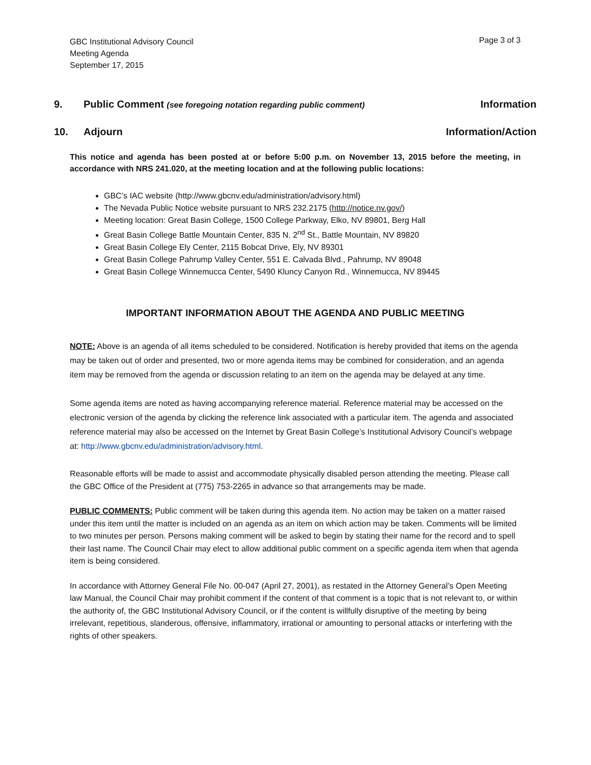GBC Institutional Advisory Council
Meeting Agenda
September 17, 2015
Page 3 of 3
9. Public Comment (see foregoing notation regarding public comment) Information
10. Adjourn Information/Action
This notice and agenda has been posted at or before 5:00 p.m. on November 13, 2015 before the meeting, in accordance with NRS 241.020, at the meeting location and at the following public locations:
GBC’s IAC website (http://www.gbcnv.edu/administration/advisory.html)
The Nevada Public Notice website pursuant to NRS 232.2175 (http://notice.nv.gov/)
Meeting location: Great Basin College, 1500 College Parkway, Elko, NV 89801, Berg Hall
Great Basin College Battle Mountain Center, 835 N. 2<sup>nd</sup> St., Battle Mountain, NV 89820
Great Basin College Ely Center, 2115 Bobcat Drive, Ely, NV 89301
Great Basin College Pahrump Valley Center, 551 E. Calvada Blvd., Pahrump, NV 89048
Great Basin College Winnemucca Center, 5490 Kluncy Canyon Rd., Winnemucca, NV 89445
IMPORTANT INFORMATION ABOUT THE AGENDA AND PUBLIC MEETING
NOTE: Above is an agenda of all items scheduled to be considered. Notification is hereby provided that items on the agenda may be taken out of order and presented, two or more agenda items may be combined for consideration, and an agenda item may be removed from the agenda or discussion relating to an item on the agenda may be delayed at any time.
Some agenda items are noted as having accompanying reference material. Reference material may be accessed on the electronic version of the agenda by clicking the reference link associated with a particular item. The agenda and associated reference material may also be accessed on the Internet by Great Basin College’s Institutional Advisory Council’s webpage at: http://www.gbcnv.edu/administration/advisory.html.
Reasonable efforts will be made to assist and accommodate physically disabled person attending the meeting. Please call the GBC Office of the President at (775) 753-2265 in advance so that arrangements may be made.
PUBLIC COMMENTS: Public comment will be taken during this agenda item. No action may be taken on a matter raised under this item until the matter is included on an agenda as an item on which action may be taken. Comments will be limited to two minutes per person. Persons making comment will be asked to begin by stating their name for the record and to spell their last name. The Council Chair may elect to allow additional public comment on a specific agenda item when that agenda item is being considered.
In accordance with Attorney General File No. 00-047 (April 27, 2001), as restated in the Attorney General’s Open Meeting law Manual, the Council Chair may prohibit comment if the content of that comment is a topic that is not relevant to, or within the authority of, the GBC Institutional Advisory Council, or if the content is willfully disruptive of the meeting by being irrelevant, repetitious, slanderous, offensive, inflammatory, irrational or amounting to personal attacks or interfering with the rights of other speakers.